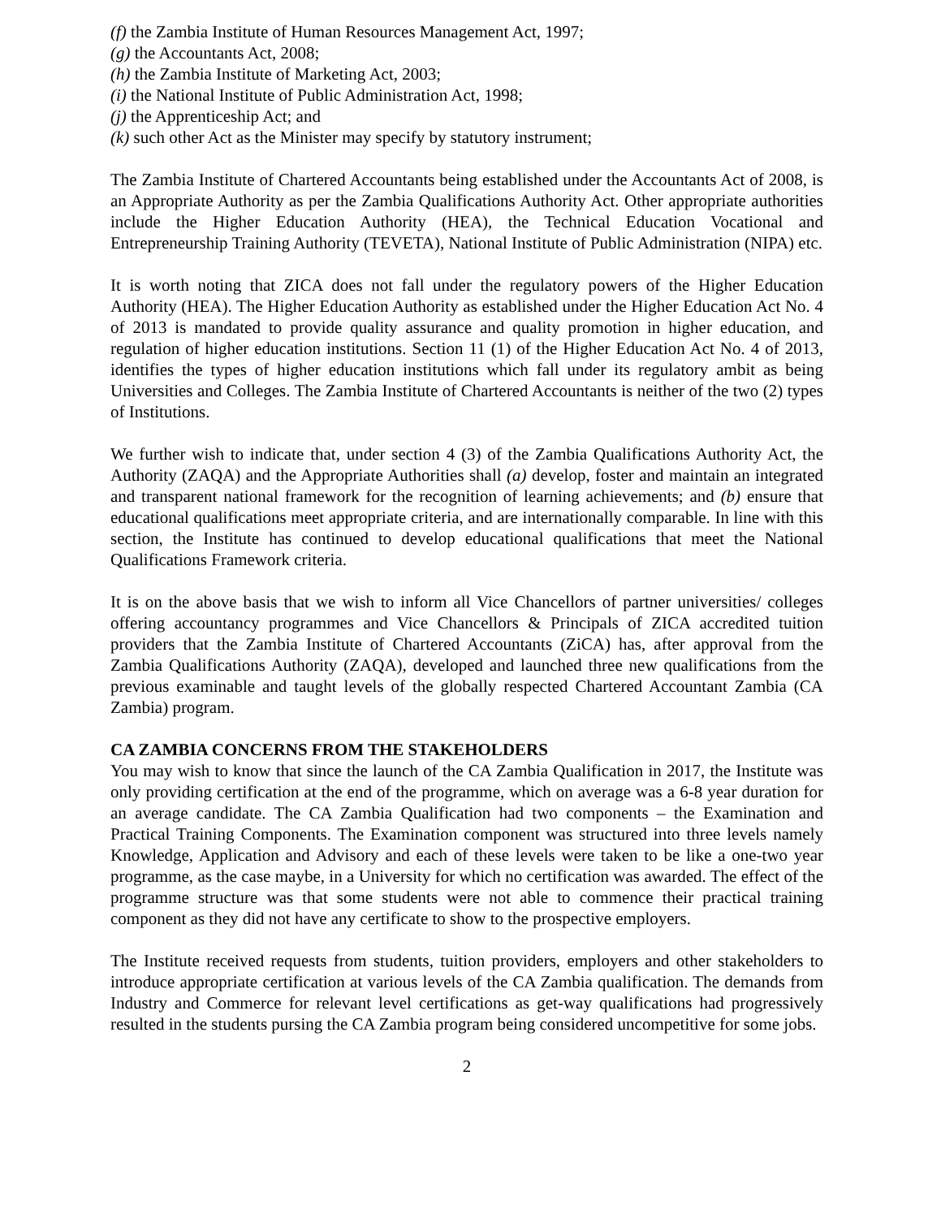(f) the Zambia Institute of Human Resources Management Act, 1997;
(g) the Accountants Act, 2008;
(h) the Zambia Institute of Marketing Act, 2003;
(i) the National Institute of Public Administration Act, 1998;
(j) the Apprenticeship Act; and
(k) such other Act as the Minister may specify by statutory instrument;
The Zambia Institute of Chartered Accountants being established under the Accountants Act of 2008, is an Appropriate Authority as per the Zambia Qualifications Authority Act. Other appropriate authorities include the Higher Education Authority (HEA), the Technical Education Vocational and Entrepreneurship Training Authority (TEVETA), National Institute of Public Administration (NIPA) etc.
It is worth noting that ZICA does not fall under the regulatory powers of the Higher Education Authority (HEA). The Higher Education Authority as established under the Higher Education Act No. 4 of 2013 is mandated to provide quality assurance and quality promotion in higher education, and regulation of higher education institutions. Section 11 (1) of the Higher Education Act No. 4 of 2013, identifies the types of higher education institutions which fall under its regulatory ambit as being Universities and Colleges. The Zambia Institute of Chartered Accountants is neither of the two (2) types of Institutions.
We further wish to indicate that, under section 4 (3) of the Zambia Qualifications Authority Act, the Authority (ZAQA) and the Appropriate Authorities shall (a) develop, foster and maintain an integrated and transparent national framework for the recognition of learning achievements; and (b) ensure that educational qualifications meet appropriate criteria, and are internationally comparable. In line with this section, the Institute has continued to develop educational qualifications that meet the National Qualifications Framework criteria.
It is on the above basis that we wish to inform all Vice Chancellors of partner universities/ colleges offering accountancy programmes and Vice Chancellors & Principals of ZICA accredited tuition providers that the Zambia Institute of Chartered Accountants (ZiCA) has, after approval from the Zambia Qualifications Authority (ZAQA), developed and launched three new qualifications from the previous examinable and taught levels of the globally respected Chartered Accountant Zambia (CA Zambia) program.
CA ZAMBIA CONCERNS FROM THE STAKEHOLDERS
You may wish to know that since the launch of the CA Zambia Qualification in 2017, the Institute was only providing certification at the end of the programme, which on average was a 6-8 year duration for an average candidate. The CA Zambia Qualification had two components – the Examination and Practical Training Components. The Examination component was structured into three levels namely Knowledge, Application and Advisory and each of these levels were taken to be like a one-two year programme, as the case maybe, in a University for which no certification was awarded. The effect of the programme structure was that some students were not able to commence their practical training component as they did not have any certificate to show to the prospective employers.
The Institute received requests from students, tuition providers, employers and other stakeholders to introduce appropriate certification at various levels of the CA Zambia qualification. The demands from Industry and Commerce for relevant level certifications as get-way qualifications had progressively resulted in the students pursing the CA Zambia program being considered uncompetitive for some jobs.
2